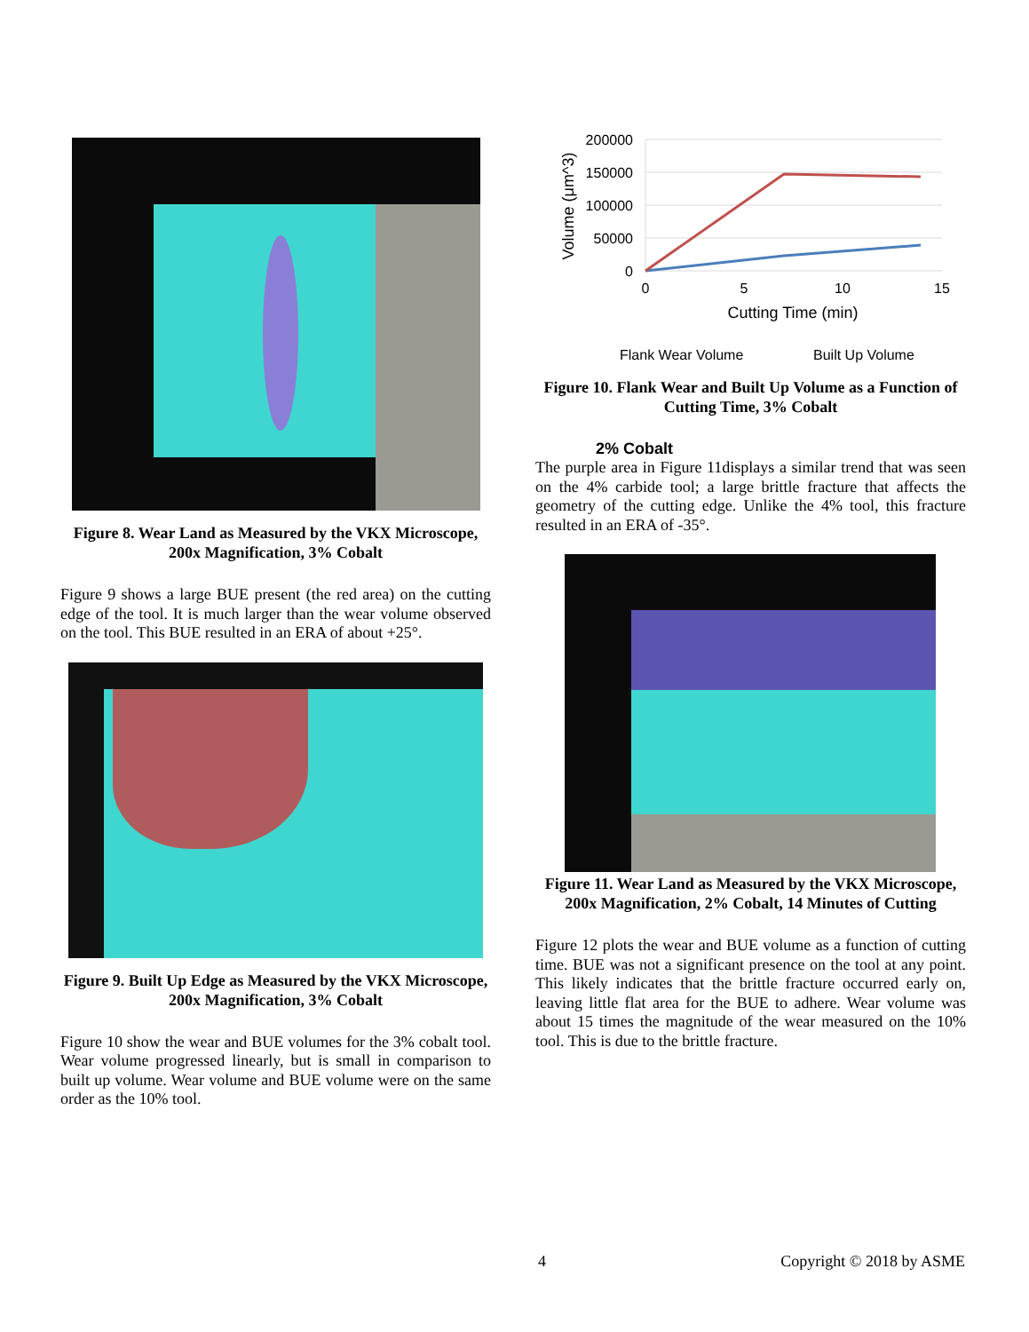Figure 8. Wear Land as Measured by the VKX Microscope, 200x Magnification, 3% Cobalt
Figure 9 shows a large BUE present (the red area) on the cutting edge of the tool. It is much larger than the wear volume observed on the tool. This BUE resulted in an ERA of about +25°.
Figure 9. Built Up Edge as Measured by the VKX Microscope, 200x Magnification, 3% Cobalt
Figure 10 show the wear and BUE volumes for the 3% cobalt tool. Wear volume progressed linearly, but is small in comparison to built up volume. Wear volume and BUE volume were on the same order as the 10% tool.
200000
150000
100000
50000
0
0
5
10
15
Cutting Time (min)
Volume (μm^3)
Flank Wear Volume
Built Up Volume
Figure 10. Flank Wear and Built Up Volume as a Function of Cutting Time, 3% Cobalt
2% Cobalt
The purple area in Figure 11displays a similar trend that was seen on the 4% carbide tool; a large brittle fracture that affects the geometry of the cutting edge. Unlike the 4% tool, this fracture resulted in an ERA of -35°.
Figure 11. Wear Land as Measured by the VKX Microscope, 200x Magnification, 2% Cobalt, 14 Minutes of Cutting
Figure 12 plots the wear and BUE volume as a function of cutting time. BUE was not a significant presence on the tool at any point. This likely indicates that the brittle fracture occurred early on, leaving little flat area for the BUE to adhere. Wear volume was about 15 times the magnitude of the wear measured on the 10% tool. This is due to the brittle fracture.
4 Copyright © 2018 by ASME